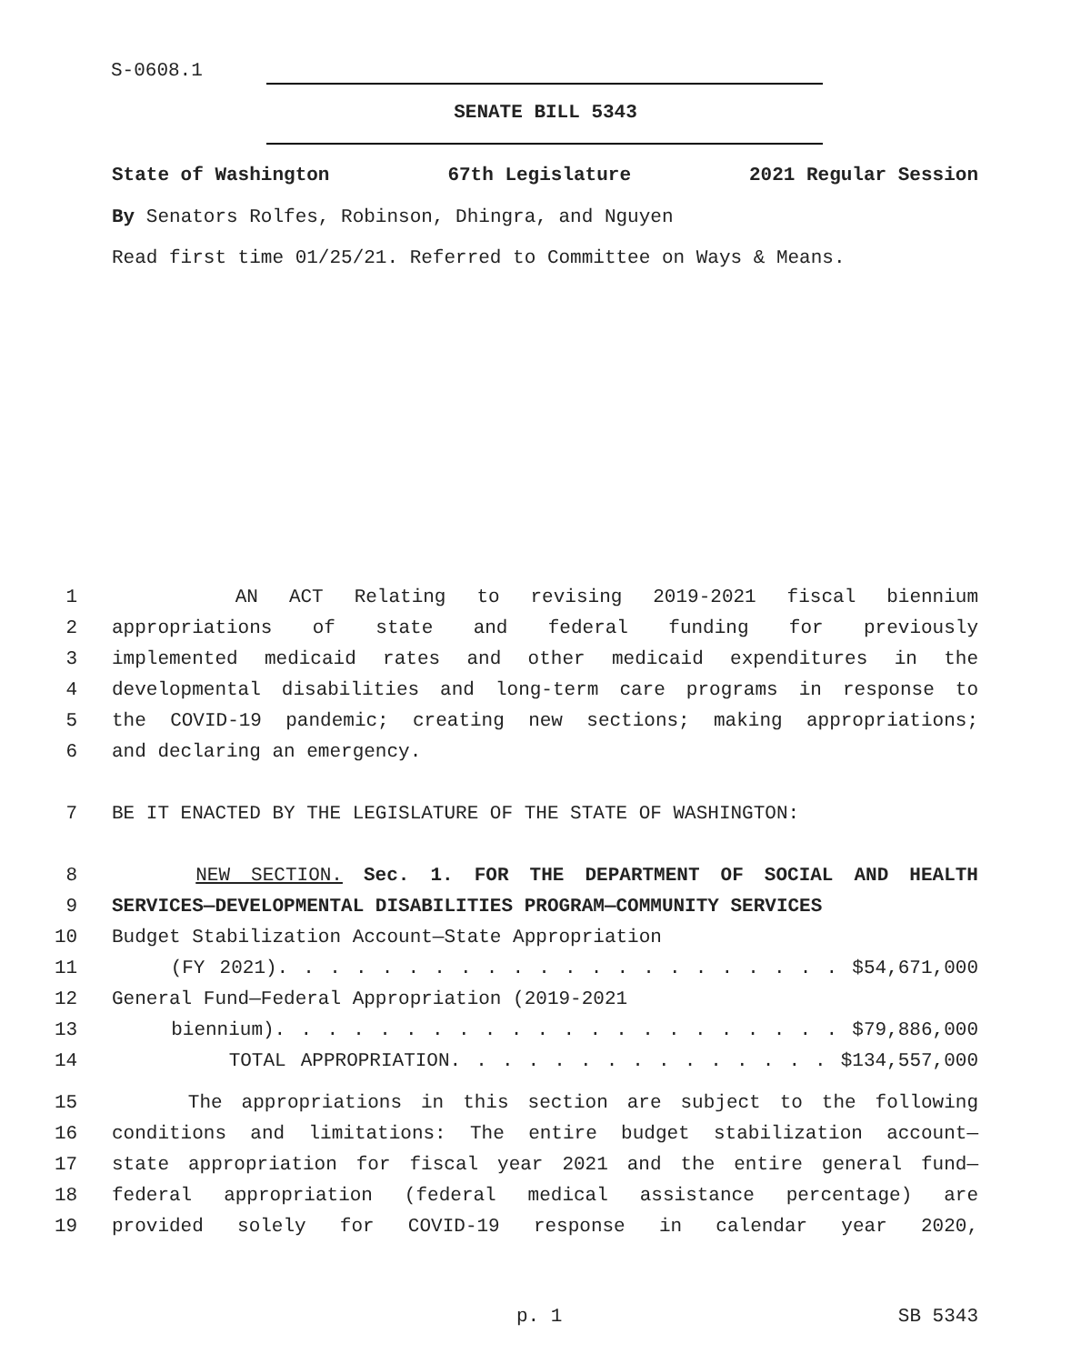S-0608.1
SENATE BILL 5343
State of Washington 67th Legislature 2021 Regular Session
By Senators Rolfes, Robinson, Dhingra, and Nguyen
Read first time 01/25/21. Referred to Committee on Ways & Means.
1 AN ACT Relating to revising 2019-2021 fiscal biennium
2 appropriations of state and federal funding for previously
3 implemented medicaid rates and other medicaid expenditures in the
4 developmental disabilities and long-term care programs in response to
5 the COVID-19 pandemic; creating new sections; making appropriations;
6 and declaring an emergency.
7 BE IT ENACTED BY THE LEGISLATURE OF THE STATE OF WASHINGTON:
8 NEW SECTION. Sec. 1. FOR THE DEPARTMENT OF SOCIAL AND HEALTH
9 SERVICES—DEVELOPMENTAL DISABILITIES PROGRAM—COMMUNITY SERVICES
10 Budget Stabilization Account—State Appropriation
11 (FY 2021). . . . . . . . . . . . . . . . . . . . . . $54,671,000
12 General Fund—Federal Appropriation (2019-2021
13 biennium). . . . . . . . . . . . . . . . . . . . . . $79,886,000
14 TOTAL APPROPRIATION. . . . . . . . . . . . . . . $134,557,000
15 The appropriations in this section are subject to the following
16 conditions and limitations: The entire budget stabilization account—
17 state appropriation for fiscal year 2021 and the entire general fund—
18 federal appropriation (federal medical assistance percentage) are
19 provided solely for COVID-19 response in calendar year 2020,
p. 1 SB 5343